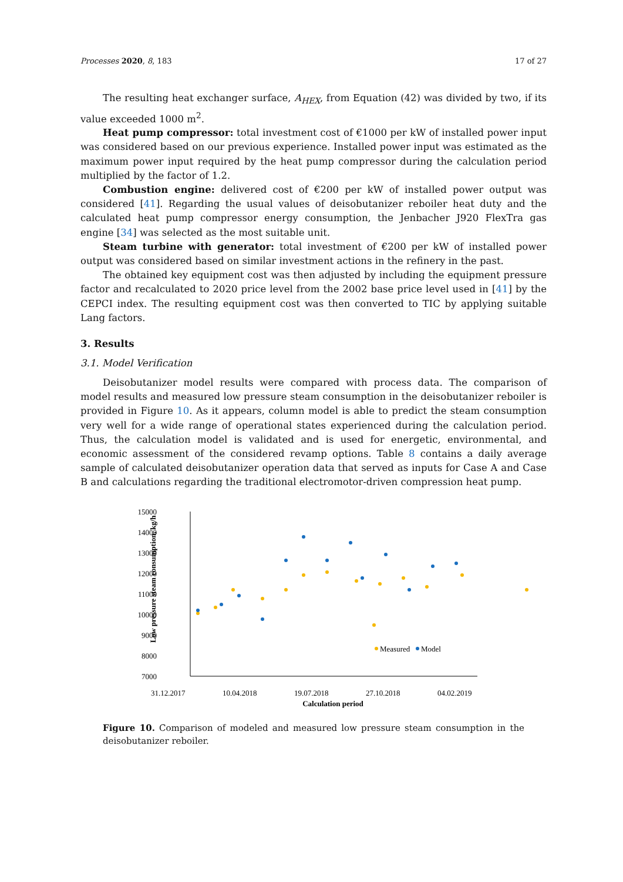Processes 2020, 8, 183 17 of 27
The resulting heat exchanger surface, A<sub>HEX</sub>, from Equation (42) was divided by two, if its value exceeded 1000 m<sup>2</sup>.
Heat pump compressor: total investment cost of €1000 per kW of installed power input was considered based on our previous experience. Installed power input was estimated as the maximum power input required by the heat pump compressor during the calculation period multiplied by the factor of 1.2.
Combustion engine: delivered cost of €200 per kW of installed power output was considered [41]. Regarding the usual values of deisobutanizer reboiler heat duty and the calculated heat pump compressor energy consumption, the Jenbacher J920 FlexTra gas engine [34] was selected as the most suitable unit.
Steam turbine with generator: total investment of €200 per kW of installed power output was considered based on similar investment actions in the refinery in the past.
The obtained key equipment cost was then adjusted by including the equipment pressure factor and recalculated to 2020 price level from the 2002 base price level used in [41] by the CEPCI index. The resulting equipment cost was then converted to TIC by applying suitable Lang factors.
3. Results
3.1. Model Verification
Deisobutanizer model results were compared with process data. The comparison of model results and measured low pressure steam consumption in the deisobutanizer reboiler is provided in Figure 10. As it appears, column model is able to predict the steam consumption very well for a wide range of operational states experienced during the calculation period. Thus, the calculation model is validated and is used for energetic, environmental, and economic assessment of the considered revamp options. Table 8 contains a daily average sample of calculated deisobutanizer operation data that served as inputs for Case A and Case B and calculations regarding the traditional electromotor-driven compression heat pump.
15000
14000
13000
12000
11000
10000
9000
8000
7000
Low pressure steam consumption, kg/h
Measured
Model
31.12.2017
10.04.2018
19.07.2018
27.10.2018
04.02.2019
Calculation period
Figure 10. Comparison of modeled and measured low pressure steam consumption in the deisobutanizer reboiler.